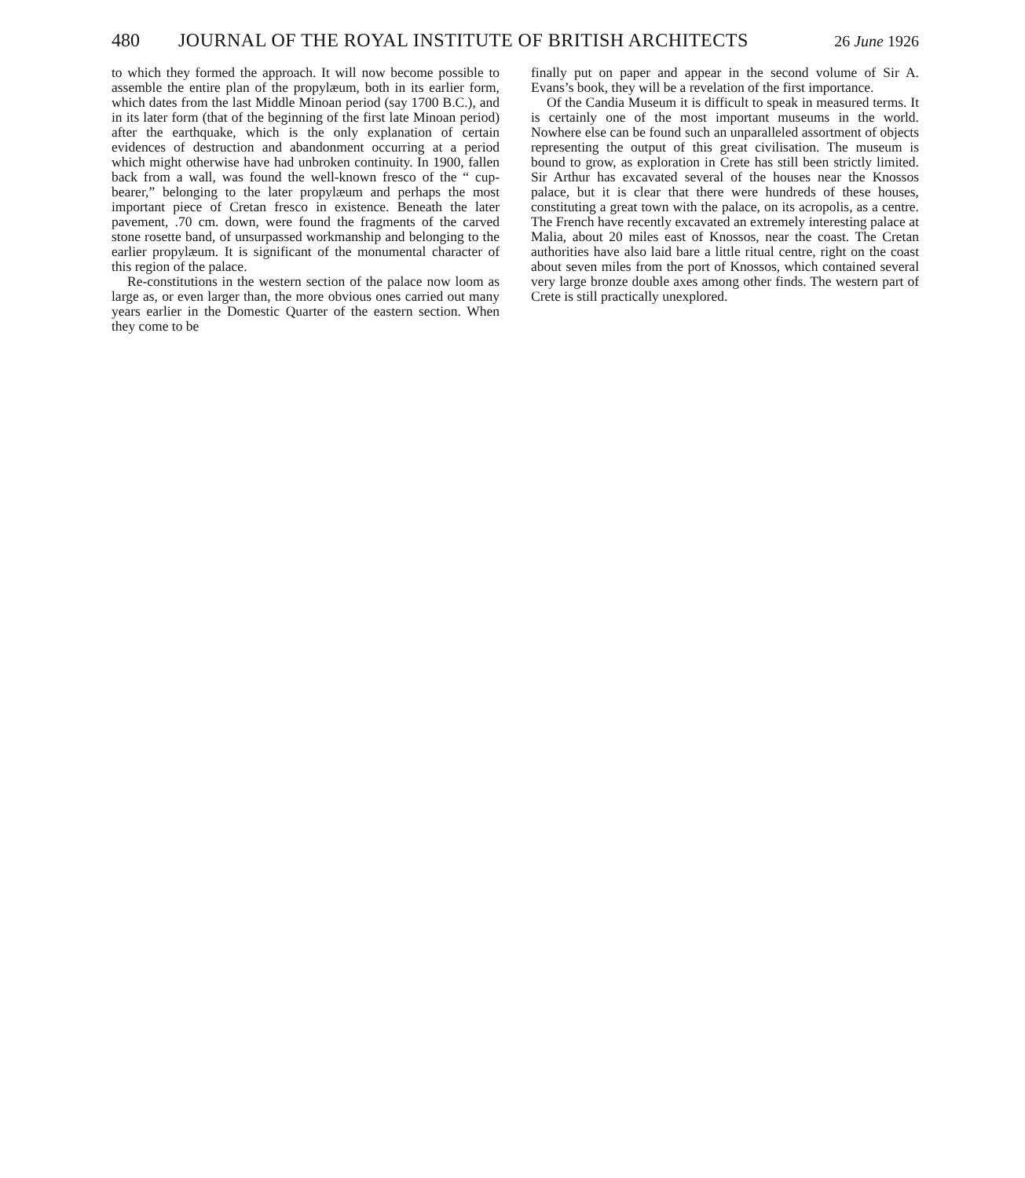480 JOURNAL OF THE ROYAL INSTITUTE OF BRITISH ARCHITECTS 26 June 1926
to which they formed the approach. It will now become possible to assemble the entire plan of the propylæum, both in its earlier form, which dates from the last Middle Minoan period (say 1700 B.C.), and in its later form (that of the beginning of the first late Minoan period) after the earthquake, which is the only explanation of certain evidences of destruction and abandonment occurring at a period which might otherwise have had unbroken continuity. In 1900, fallen back from a wall, was found the well-known fresco of the “ cup-bearer,” belonging to the later propylæum and perhaps the most important piece of Cretan fresco in existence. Beneath the later pavement, .70 cm. down, were found the fragments of the carved stone rosette band, of unsurpassed workmanship and belonging to the earlier propylæum. It is significant of the monumental character of this region of the palace.
Re-constitutions in the western section of the palace now loom as large as, or even larger than, the more obvious ones carried out many years earlier in the Domestic Quarter of the eastern section. When they come to be
finally put on paper and appear in the second volume of Sir A. Evans’s book, they will be a revelation of the first importance.
Of the Candia Museum it is difficult to speak in measured terms. It is certainly one of the most important museums in the world. Nowhere else can be found such an unparalleled assortment of objects representing the output of this great civilisation. The museum is bound to grow, as exploration in Crete has still been strictly limited. Sir Arthur has excavated several of the houses near the Knossos palace, but it is clear that there were hundreds of these houses, constituting a great town with the palace, on its acropolis, as a centre. The French have recently excavated an extremely interesting palace at Malia, about 20 miles east of Knossos, near the coast. The Cretan authorities have also laid bare a little ritual centre, right on the coast about seven miles from the port of Knossos, which contained several very large bronze double axes among other finds. The western part of Crete is still practically unexplored.